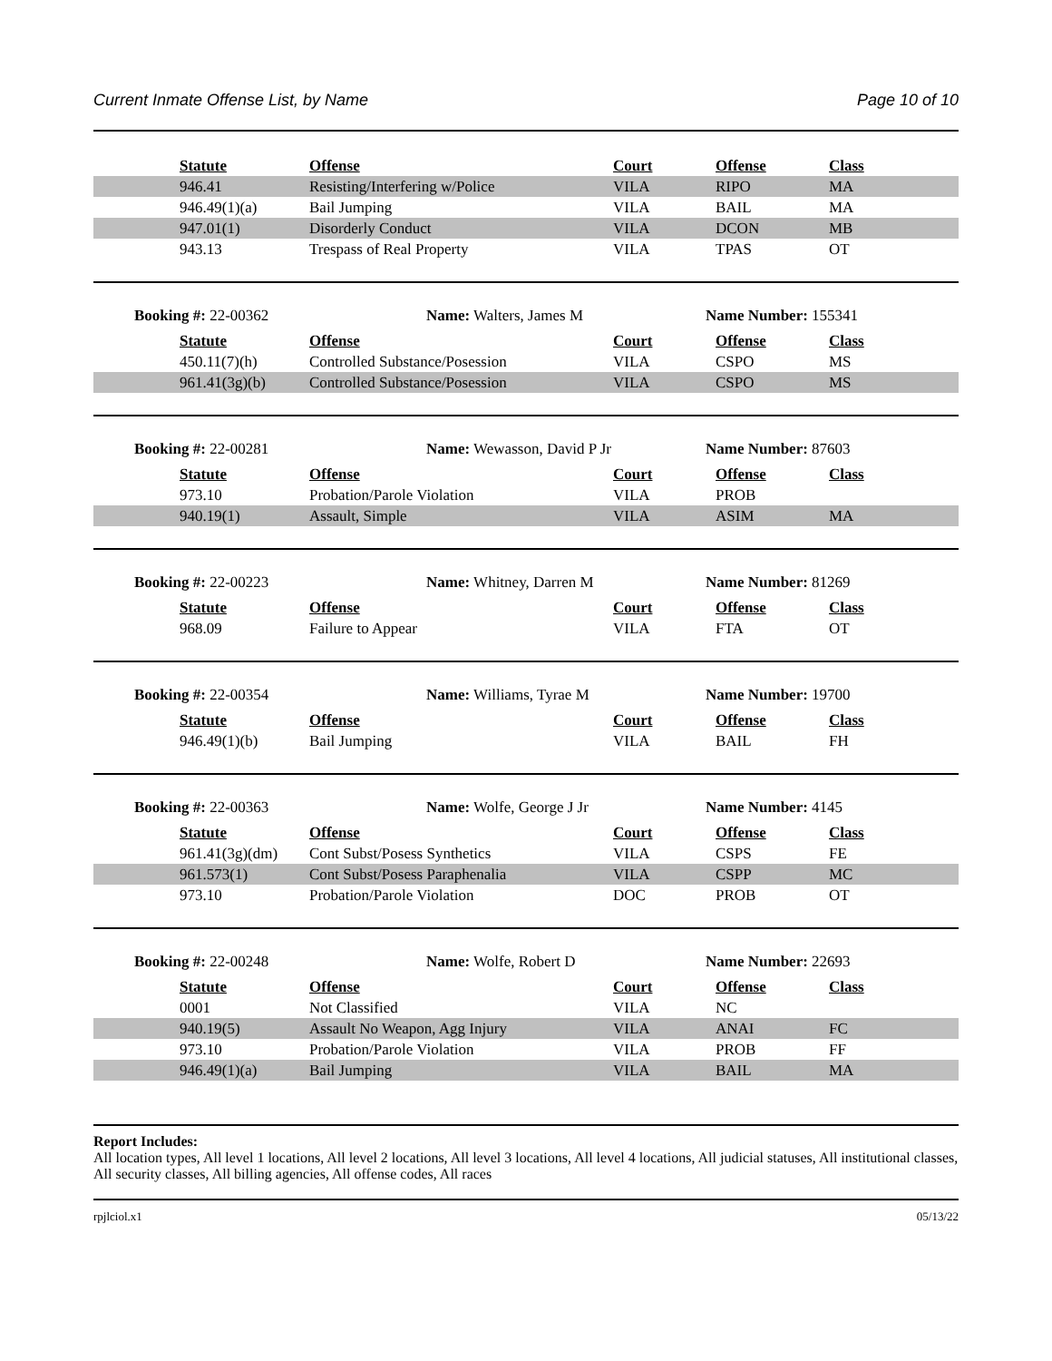Current Inmate Offense List, by Name Page 10 of 10
| | Statute | Offense | Court | Offense | Class |
| | 946.41 | Resisting/Interfering w/Police | VILA | RIPO | MA |
| | 946.49(1)(a) | Bail Jumping | VILA | BAIL | MA |
| | 947.01(1) | Disorderly Conduct | VILA | DCON | MB |
| | 943.13 | Trespass of Real Property | VILA | TPAS | OT |
Booking #: 22-00362 Name: Walters, James M Name Number: 155341
| | Statute | Offense | Court | Offense | Class |
| | 450.11(7)(h) | Controlled Substance/Posession | VILA | CSPO | MS |
| | 961.41(3g)(b) | Controlled Substance/Posession | VILA | CSPO | MS |
Booking #: 22-00281 Name: Wewasson, David P Jr Name Number: 87603
| | Statute | Offense | Court | Offense | Class |
| | 973.10 | Probation/Parole Violation | VILA | PROB | |
| | 940.19(1) | Assault, Simple | VILA | ASIM | MA |
Booking #: 22-00223 Name: Whitney, Darren M Name Number: 81269
| | Statute | Offense | Court | Offense | Class |
| | 968.09 | Failure to Appear | VILA | FTA | OT |
Booking #: 22-00354 Name: Williams, Tyrae M Name Number: 19700
| | Statute | Offense | Court | Offense | Class |
| | 946.49(1)(b) | Bail Jumping | VILA | BAIL | FH |
Booking #: 22-00363 Name: Wolfe, George J Jr Name Number: 4145
| | Statute | Offense | Court | Offense | Class |
| | 961.41(3g)(dm) | Cont Subst/Posess Synthetics | VILA | CSPS | FE |
| | 961.573(1) | Cont Subst/Posess Paraphenalia | VILA | CSPP | MC |
| | 973.10 | Probation/Parole Violation | DOC | PROB | OT |
Booking #: 22-00248 Name: Wolfe, Robert D Name Number: 22693
| | Statute | Offense | Court | Offense | Class |
| | 0001 | Not Classified | VILA | NC | |
| | 940.19(5) | Assault No Weapon, Agg Injury | VILA | ANAI | FC |
| | 973.10 | Probation/Parole Violation | VILA | PROB | FF |
| | 946.49(1)(a) | Bail Jumping | VILA | BAIL | MA |
Report Includes:
All location types, All level 1 locations, All level 2 locations, All level 3 locations, All level 4 locations, All judicial statuses, All institutional classes, All security classes, All billing agencies, All offense codes, All races
rpjlciol.x1 05/13/22